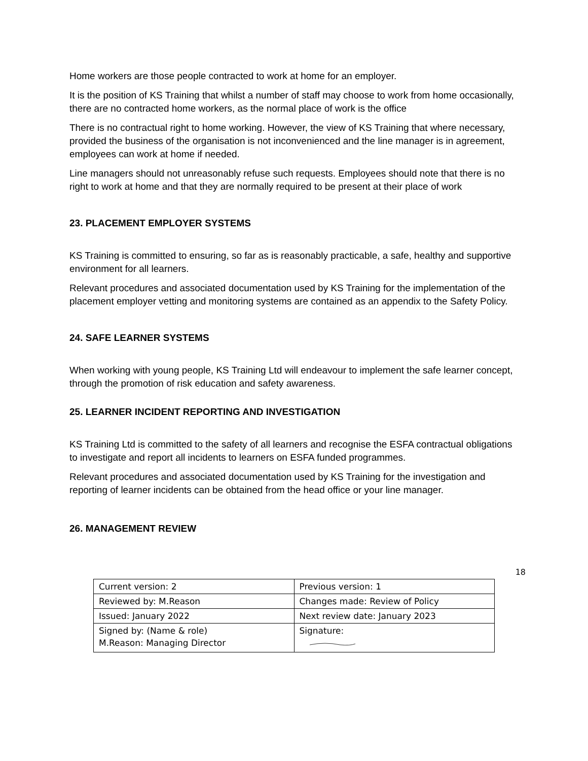Home workers are those people contracted to work at home for an employer.
It is the position of KS Training that whilst a number of staff may choose to work from home occasionally, there are no contracted home workers, as the normal place of work is the office
There is no contractual right to home working. However, the view of KS Training that where necessary, provided the business of the organisation is not inconvenienced and the line manager is in agreement, employees can work at home if needed.
Line managers should not unreasonably refuse such requests. Employees should note that there is no right to work at home and that they are normally required to be present at their place of work
23. PLACEMENT EMPLOYER SYSTEMS
KS Training is committed to ensuring, so far as is reasonably practicable, a safe, healthy and supportive environment for all learners.
Relevant procedures and associated documentation used by KS Training for the implementation of the placement employer vetting and monitoring systems are contained as an appendix to the Safety Policy.
24. SAFE LEARNER SYSTEMS
When working with young people, KS Training Ltd will endeavour to implement the safe learner concept, through the promotion of risk education and safety awareness.
25. LEARNER INCIDENT REPORTING AND INVESTIGATION
KS Training Ltd is committed to the safety of all learners and recognise the ESFA contractual obligations to investigate and report all incidents to learners on ESFA funded programmes.
Relevant procedures and associated documentation used by KS Training for the investigation and reporting of learner incidents can be obtained from the head office or your line manager.
26. MANAGEMENT REVIEW
18
| Current version: 2 | Previous version: 1 |
| Reviewed by: M.Reason | Changes made: Review of Policy |
| Issued: January 2022 | Next review date: January 2023 |
| Signed by: (Name & role) M.Reason: Managing Director | Signature: |